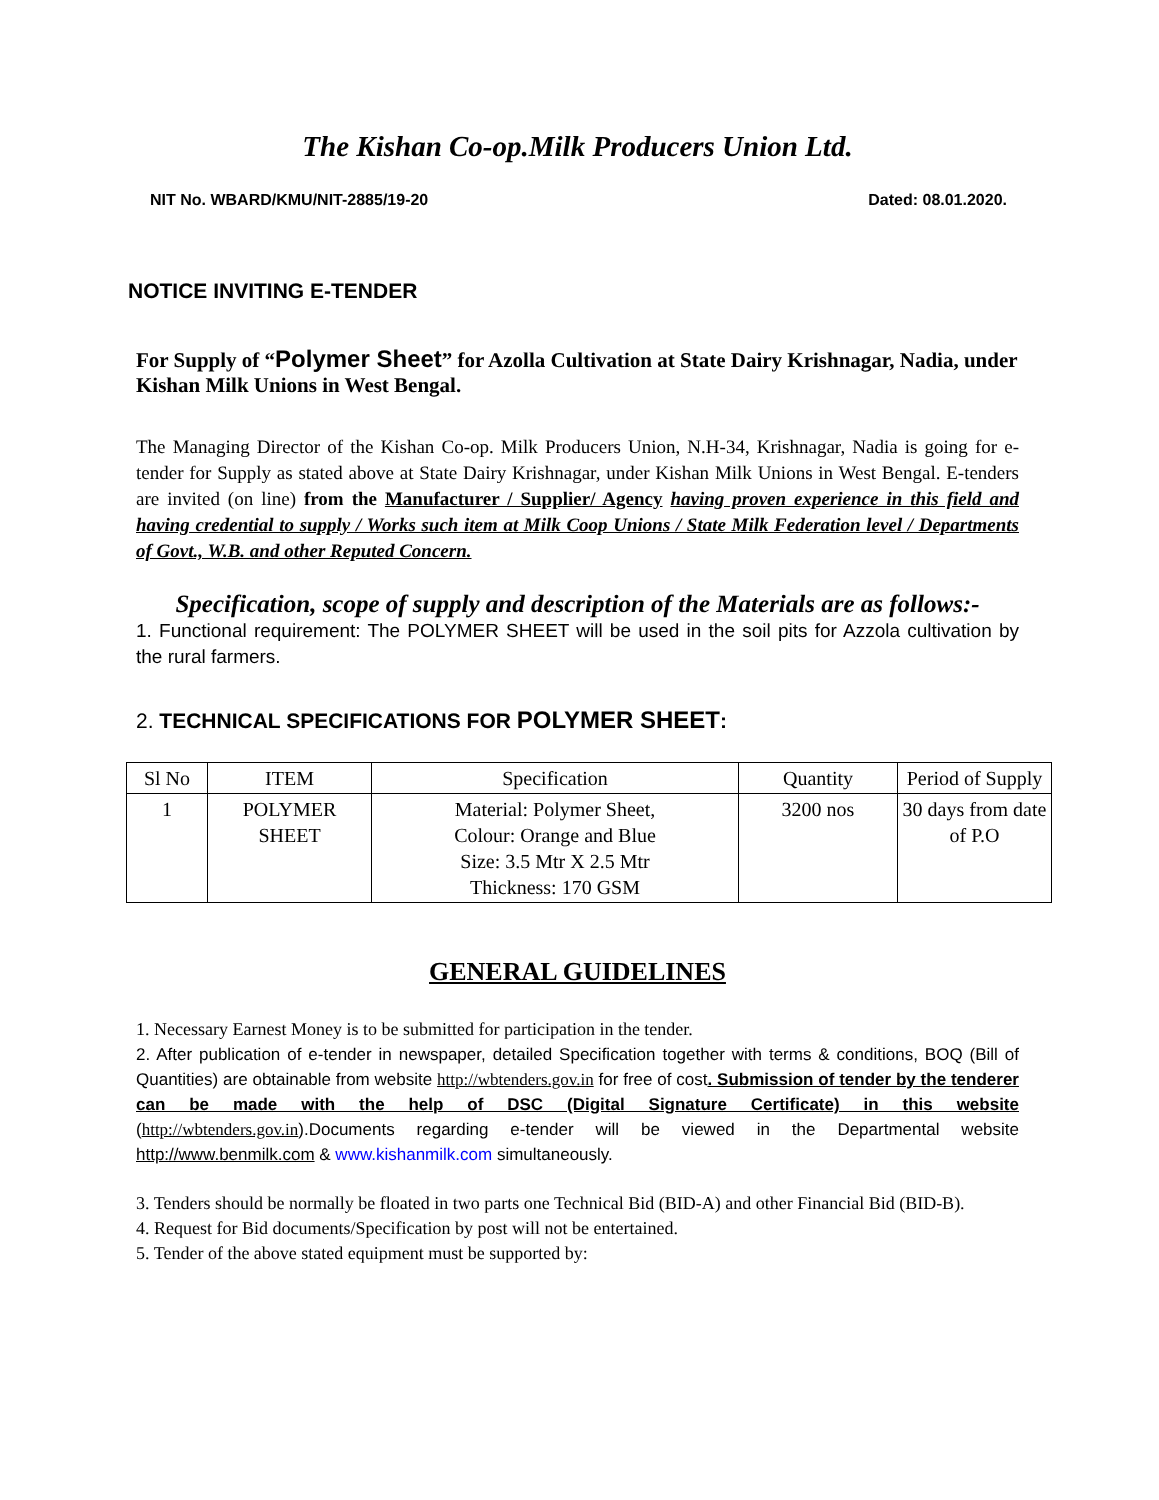The Kishan Co-op.Milk Producers Union Ltd.
NIT No. WBARD/KMU/NIT-2885/19-20 Dated: 08.01.2020.
NOTICE INVITING E-TENDER
For Supply of “Polymer Sheet” for Azolla Cultivation at State Dairy Krishnagar, Nadia, under Kishan Milk Unions in West Bengal.
The Managing Director of the Kishan Co-op. Milk Producers Union, N.H-34, Krishnagar, Nadia is going for e-tender for Supply as stated above at State Dairy Krishnagar, under Kishan Milk Unions in West Bengal. E-tenders are invited (on line) from the Manufacturer / Supplier/ Agency having proven experience in this field and having credential to supply / Works such item at Milk Coop Unions / State Milk Federation level / Departments of Govt., W.B. and other Reputed Concern.
Specification, scope of supply and description of the Materials are as follows:-
1. Functional requirement: The POLYMER SHEET will be used in the soil pits for Azzola cultivation by the rural farmers.
2. TECHNICAL SPECIFICATIONS FOR POLYMER SHEET:
| Sl No | ITEM | Specification | Quantity | Period of Supply |
| --- | --- | --- | --- | --- |
| 1 | POLYMER SHEET | Material: Polymer Sheet, Colour: Orange and Blue Size: 3.5 Mtr X 2.5 Mtr Thickness: 170 GSM | 3200 nos | 30 days from date of P.O |
GENERAL GUIDELINES
1. Necessary Earnest Money is to be submitted for participation in the tender.
2. After publication of e-tender in newspaper, detailed Specification together with terms & conditions, BOQ (Bill of Quantities) are obtainable from website http://wbtenders.gov.in for free of cost. Submission of tender by the tenderer can be made with the help of DSC (Digital Signature Certificate) in this website (http://wbtenders.gov.in).Documents regarding e-tender will be viewed in the Departmental website http://www.benmilk.com & www.kishanmilk.com simultaneously.
3. Tenders should be normally be floated in two parts one Technical Bid (BID-A) and other Financial Bid (BID-B).
4. Request for Bid documents/Specification by post will not be entertained.
5. Tender of the above stated equipment must be supported by: